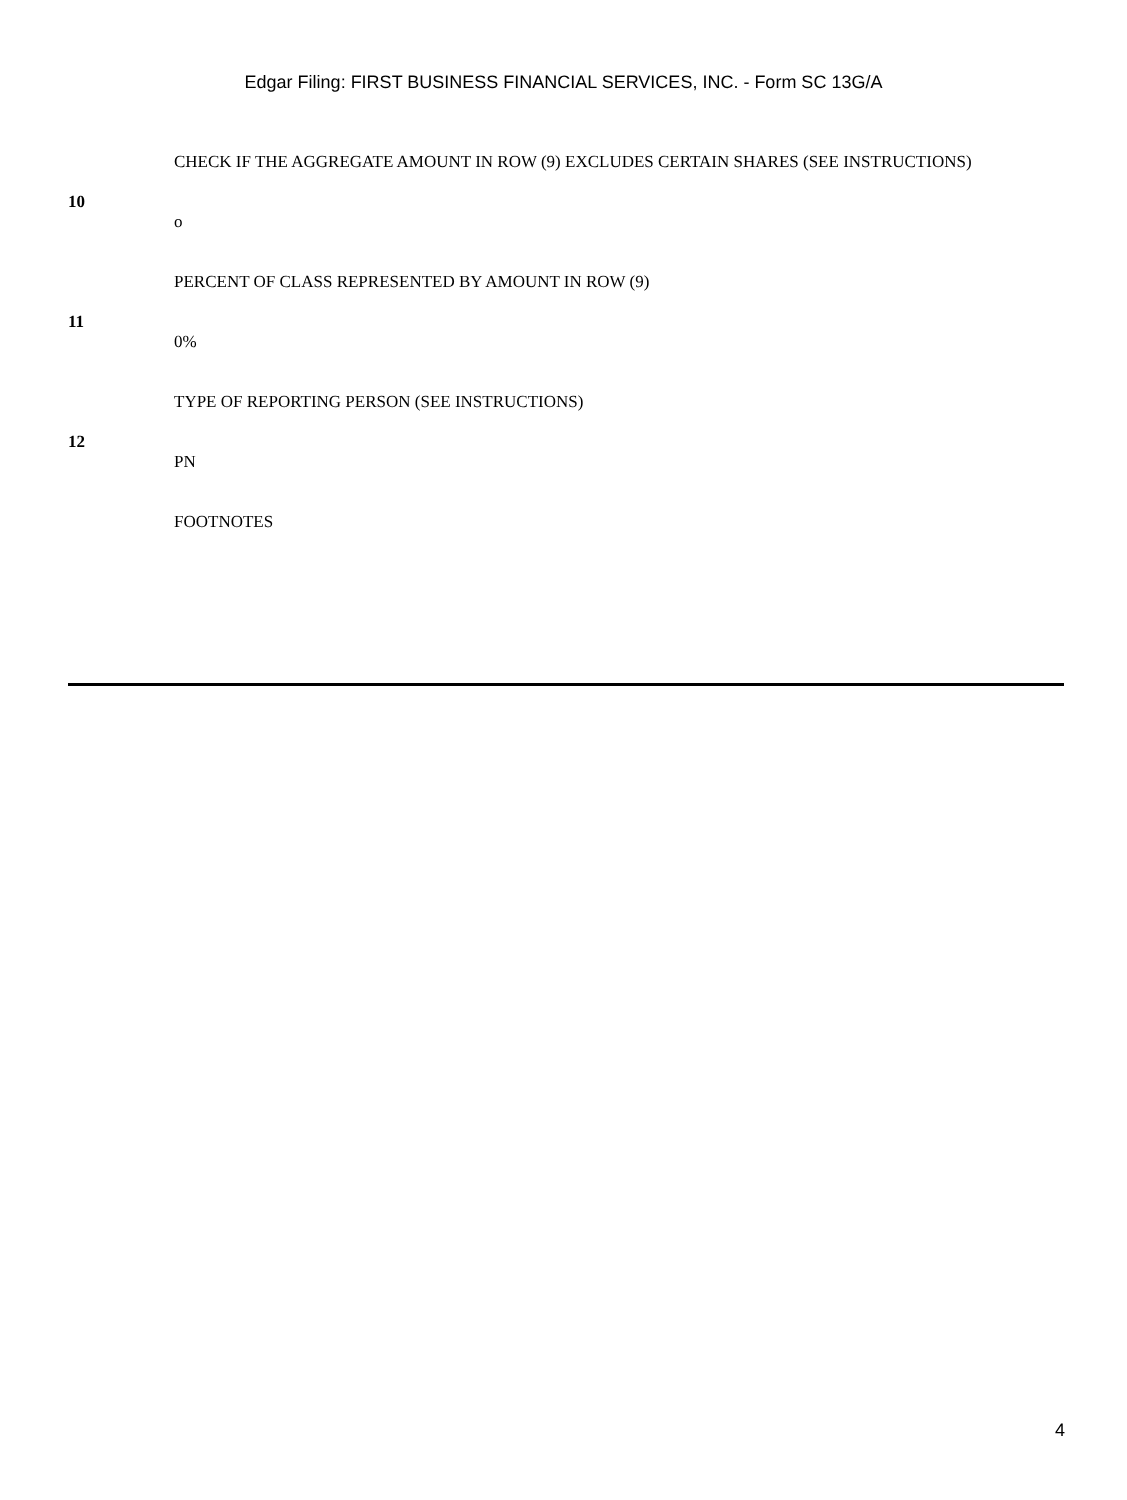Edgar Filing: FIRST BUSINESS FINANCIAL SERVICES, INC. - Form SC 13G/A
| 10 | CHECK IF THE AGGREGATE AMOUNT IN ROW (9) EXCLUDES CERTAIN SHARES (SEE INSTRUCTIONS) o |
| 11 | PERCENT OF CLASS REPRESENTED BY AMOUNT IN ROW (9) 0% |
| 12 | TYPE OF REPORTING PERSON (SEE INSTRUCTIONS) PN |
| | FOOTNOTES |
4